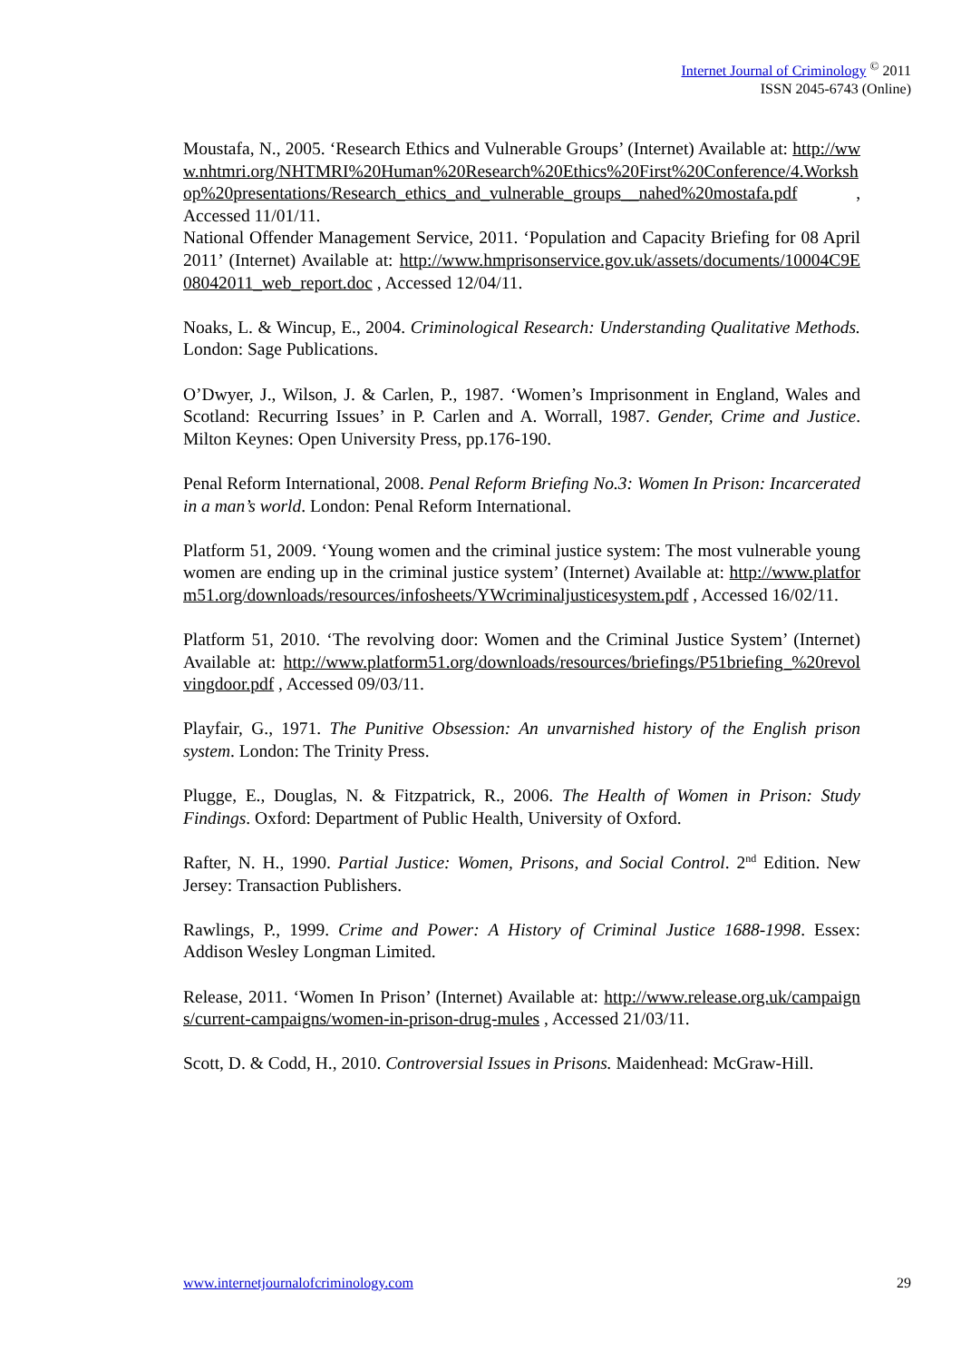Internet Journal of Criminology <sup>©</sup> 2011
ISSN 2045-6743 (Online)
Moustafa, N., 2005. ‘Research Ethics and Vulnerable Groups’ (Internet) Available at: http://www.nhtmri.org/NHTMRI%20Human%20Research%20Ethics%20First%20Conference/4.Workshop%20presentations/Research_ethics_and_vulnerable_groups__nahed%20mostafa.pdf , Accessed 11/01/11.
National Offender Management Service, 2011. ‘Population and Capacity Briefing for 08 April 2011’ (Internet) Available at: http://www.hmprisonservice.gov.uk/assets/documents/10004C9E08042011_web_report.doc , Accessed 12/04/11.
Noaks, L. & Wincup, E., 2004. Criminological Research: Understanding Qualitative Methods. London: Sage Publications.
O’Dwyer, J., Wilson, J. & Carlen, P., 1987. ‘Women’s Imprisonment in England, Wales and Scotland: Recurring Issues’ in P. Carlen and A. Worrall, 1987. Gender, Crime and Justice. Milton Keynes: Open University Press, pp.176-190.
Penal Reform International, 2008. Penal Reform Briefing No.3: Women In Prison: Incarcerated in a man’s world. London: Penal Reform International.
Platform 51, 2009. ‘Young women and the criminal justice system: The most vulnerable young women are ending up in the criminal justice system’ (Internet) Available at: http://www.platform51.org/downloads/resources/infosheets/YWcriminaljusticesystem.pdf , Accessed 16/02/11.
Platform 51, 2010. ‘The revolving door: Women and the Criminal Justice System’ (Internet) Available at: http://www.platform51.org/downloads/resources/briefings/P51briefing_%20revolvingdoor.pdf , Accessed 09/03/11.
Playfair, G., 1971. The Punitive Obsession: An unvarnished history of the English prison system. London: The Trinity Press.
Plugge, E., Douglas, N. & Fitzpatrick, R., 2006. The Health of Women in Prison: Study Findings. Oxford: Department of Public Health, University of Oxford.
Rafter, N. H., 1990. Partial Justice: Women, Prisons, and Social Control. 2<sup>nd</sup> Edition. New Jersey: Transaction Publishers.
Rawlings, P., 1999. Crime and Power: A History of Criminal Justice 1688-1998. Essex: Addison Wesley Longman Limited.
Release, 2011. ‘Women In Prison’ (Internet) Available at: http://www.release.org.uk/campaigns/current-campaigns/women-in-prison-drug-mules , Accessed 21/03/11.
Scott, D. & Codd, H., 2010. Controversial Issues in Prisons. Maidenhead: McGraw-Hill.
www.internetjournalofcriminology.com 29